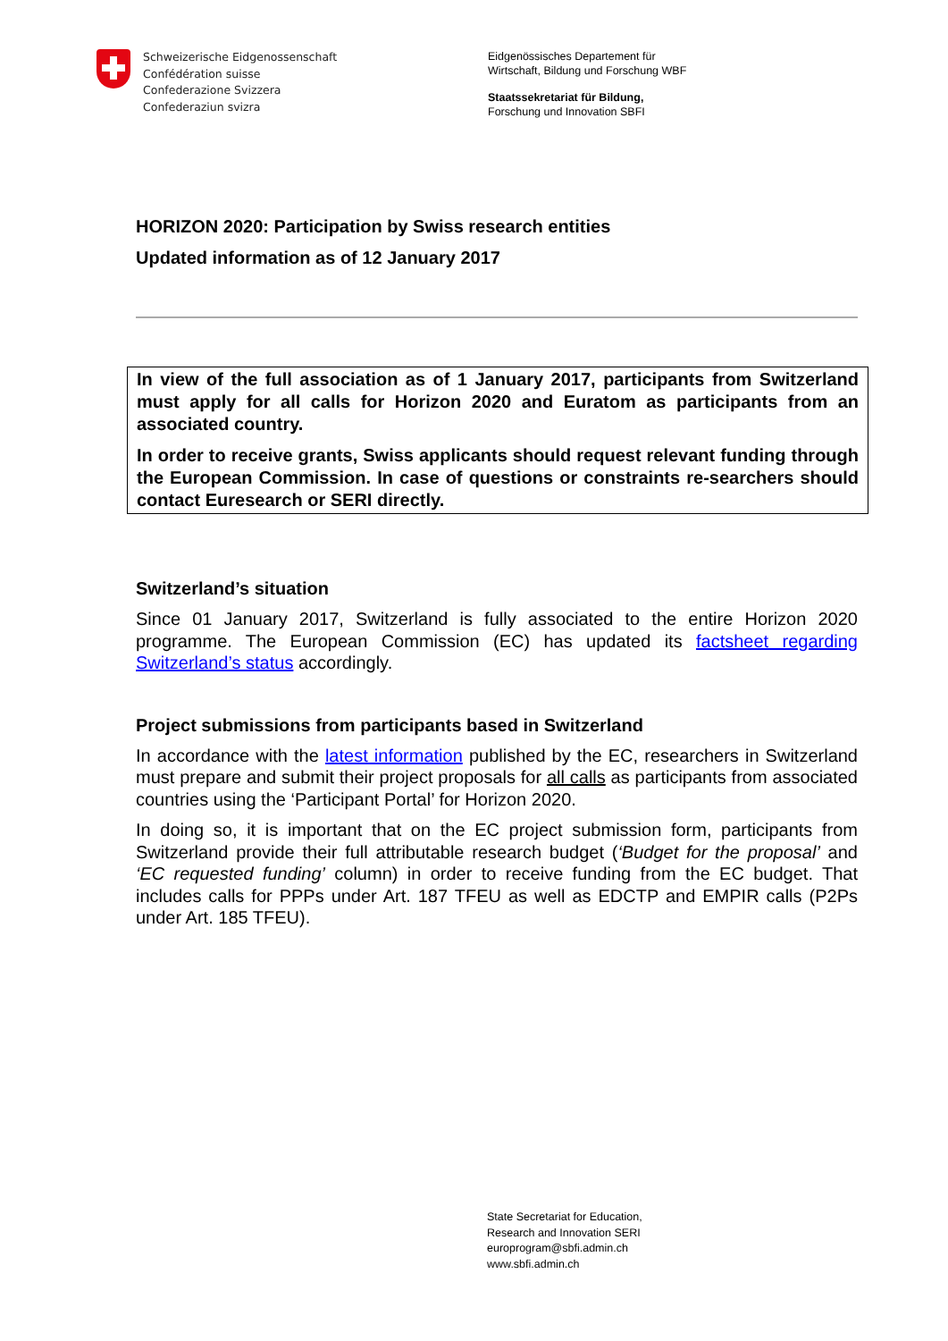Schweizerische Eidgenossenschaft
Confédération suisse
Confederazione Svizzera
Confederaziun svizra
Eidgenössisches Departement für
Wirtschaft, Bildung und Forschung WBF
Staatssekretariat für Bildung,
Forschung und Innovation SBFI
HORIZON 2020: Participation by Swiss research entities
Updated information as of 12 January 2017
In view of the full association as of 1 January 2017, participants from Switzerland must apply for all calls for Horizon 2020 and Euratom as participants from an associated country.
In order to receive grants, Swiss applicants should request relevant funding through the European Commission. In case of questions or constraints re-searchers should contact Euresearch or SERI directly.
Switzerland’s situation
Since 01 January 2017, Switzerland is fully associated to the entire Horizon 2020 programme. The European Commission (EC) has updated its factsheet regarding Switzerland’s status accordingly.
Project submissions from participants based in Switzerland
In accordance with the latest information published by the EC, researchers in Switzerland must prepare and submit their project proposals for all calls as participants from associated countries using the ‘Participant Portal’ for Horizon 2020.
In doing so, it is important that on the EC project submission form, participants from Switzerland provide their full attributable research budget (‘Budget for the proposal’ and ‘EC requested funding’ column) in order to receive funding from the EC budget. That includes calls for PPPs under Art. 187 TFEU as well as EDCTP and EMPIR calls (P2Ps under Art. 185 TFEU).
State Secretariat for Education,
Research and Innovation SERI
europrogram@sbfi.admin.ch
www.sbfi.admin.ch